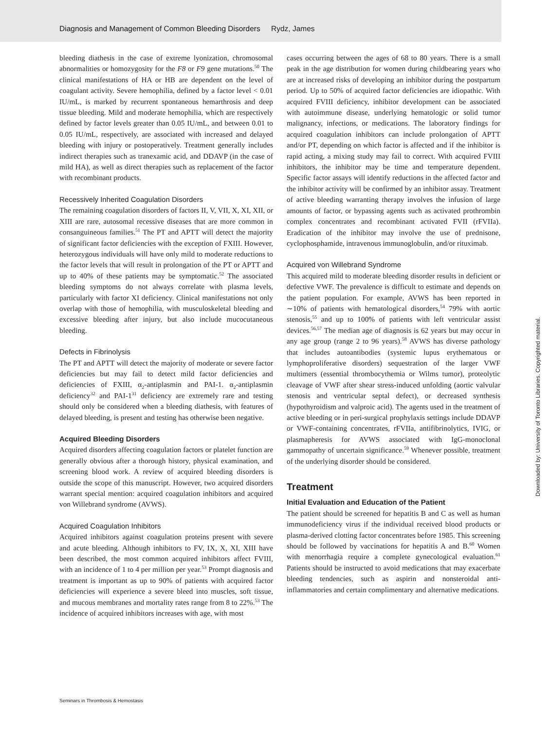Diagnosis and Management of Common Bleeding Disorders Rydz, James
bleeding diathesis in the case of extreme lyonization, chromosomal abnormalities or homozygosity for the F8 or F9 gene mutations.<sup>50</sup> The clinical manifestations of HA or HB are dependent on the level of coagulant activity. Severe hemophilia, defined by a factor level < 0.01 IU/mL, is marked by recurrent spontaneous hemarthrosis and deep tissue bleeding. Mild and moderate hemophilia, which are respectively defined by factor levels greater than 0.05 IU/mL, and between 0.01 to 0.05 IU/mL, respectively, are associated with increased and delayed bleeding with injury or postoperatively. Treatment generally includes indirect therapies such as tranexamic acid, and DDAVP (in the case of mild HA), as well as direct therapies such as replacement of the factor with recombinant products.
Recessively Inherited Coagulation Disorders
The remaining coagulation disorders of factors II, V, VII, X, XI, XII, or XIII are rare, autosomal recessive diseases that are more common in consanguineous families.<sup>51</sup> The PT and APTT will detect the majority of significant factor deficiencies with the exception of FXIII. However, heterozygous individuals will have only mild to moderate reductions to the factor levels that will result in prolongation of the PT or APTT and up to 40% of these patients may be symptomatic.<sup>52</sup> The associated bleeding symptoms do not always correlate with plasma levels, particularly with factor XI deficiency. Clinical manifestations not only overlap with those of hemophilia, with musculoskeletal bleeding and excessive bleeding after injury, but also include mucocutaneous bleeding.
Defects in Fibrinolysis
The PT and APTT will detect the majority of moderate or severe factor deficiencies but may fail to detect mild factor deficiencies and deficiencies of FXIII, α<sub>2</sub>-antiplasmin and PAI-1. α<sub>2</sub>-antiplasmin deficiency<sup>32</sup> and PAI-1<sup>31</sup> deficiency are extremely rare and testing should only be considered when a bleeding diathesis, with features of delayed bleeding, is present and testing has otherwise been negative.
Acquired Bleeding Disorders
Acquired disorders affecting coagulation factors or platelet function are generally obvious after a thorough history, physical examination, and screening blood work. A review of acquired bleeding disorders is outside the scope of this manuscript. However, two acquired disorders warrant special mention: acquired coagulation inhibitors and acquired von Willebrand syndrome (AVWS).
Acquired Coagulation Inhibitors
Acquired inhibitors against coagulation proteins present with severe and acute bleeding. Although inhibitors to FV, IX, X, XI, XIII have been described, the most common acquired inhibitors affect FVIII, with an incidence of 1 to 4 per million per year.<sup>53</sup> Prompt diagnosis and treatment is important as up to 90% of patients with acquired factor deficiencies will experience a severe bleed into muscles, soft tissue, and mucous membranes and mortality rates range from 8 to 22%.<sup>53</sup> The incidence of acquired inhibitors increases with age, with most
cases occurring between the ages of 68 to 80 years. There is a small peak in the age distribution for women during childbearing years who are at increased risks of developing an inhibitor during the postpartum period. Up to 50% of acquired factor deficiencies are idiopathic. With acquired FVIII deficiency, inhibitor development can be associated with autoimmune disease, underlying hematologic or solid tumor malignancy, infections, or medications. The laboratory findings for acquired coagulation inhibitors can include prolongation of APTT and/or PT, depending on which factor is affected and if the inhibitor is rapid acting, a mixing study may fail to correct. With acquired FVIII inhibitors, the inhibitor may be time and temperature dependent. Specific factor assays will identify reductions in the affected factor and the inhibitor activity will be confirmed by an inhibitor assay. Treatment of active bleeding warranting therapy involves the infusion of large amounts of factor, or bypassing agents such as activated prothrombin complex concentrates and recombinant activated FVII (rFVIIa). Eradication of the inhibitor may involve the use of prednisone, cyclophosphamide, intravenous immunoglobulin, and/or rituximab.
Acquired von Willebrand Syndrome
This acquired mild to moderate bleeding disorder results in deficient or defective VWF. The prevalence is difficult to estimate and depends on the patient population. For example, AVWS has been reported in ∼10% of patients with hematological disorders,<sup>54</sup> 79% with aortic stenosis,<sup>55</sup> and up to 100% of patients with left ventricular assist devices.<sup>56,57</sup> The median age of diagnosis is 62 years but may occur in any age group (range 2 to 96 years).<sup>58</sup> AVWS has diverse pathology that includes autoantibodies (systemic lupus erythematous or lymphoproliferative disorders) sequestration of the larger VWF multimers (essential thrombocythemia or Wilms tumor), proteolytic cleavage of VWF after shear stress-induced unfolding (aortic valvular stenosis and ventricular septal defect), or decreased synthesis (hypothyroidism and valproic acid). The agents used in the treatment of active bleeding or in peri-surgical prophylaxis settings include DDAVP or VWF-containing concentrates, rFVIIa, antifibrinolytics, IVIG, or plasmapheresis for AVWS associated with IgG-monoclonal gammopathy of uncertain significance.<sup>59</sup> Whenever possible, treatment of the underlying disorder should be considered.
Treatment
Initial Evaluation and Education of the Patient
The patient should be screened for hepatitis B and C as well as human immunodeficiency virus if the individual received blood products or plasma-derived clotting factor concentrates before 1985. This screening should be followed by vaccinations for hepatitis A and B.<sup>60</sup> Women with menorrhagia require a complete gynecological evaluation.<sup>61</sup> Patients should be instructed to avoid medications that may exacerbate bleeding tendencies, such as aspirin and nonsteroidal anti-inflammatories and certain complimentary and alternative medications.
Seminars in Thrombosis & Hemostasis
Downloaded by: University of Toronto Libraries. Copyrighted material.